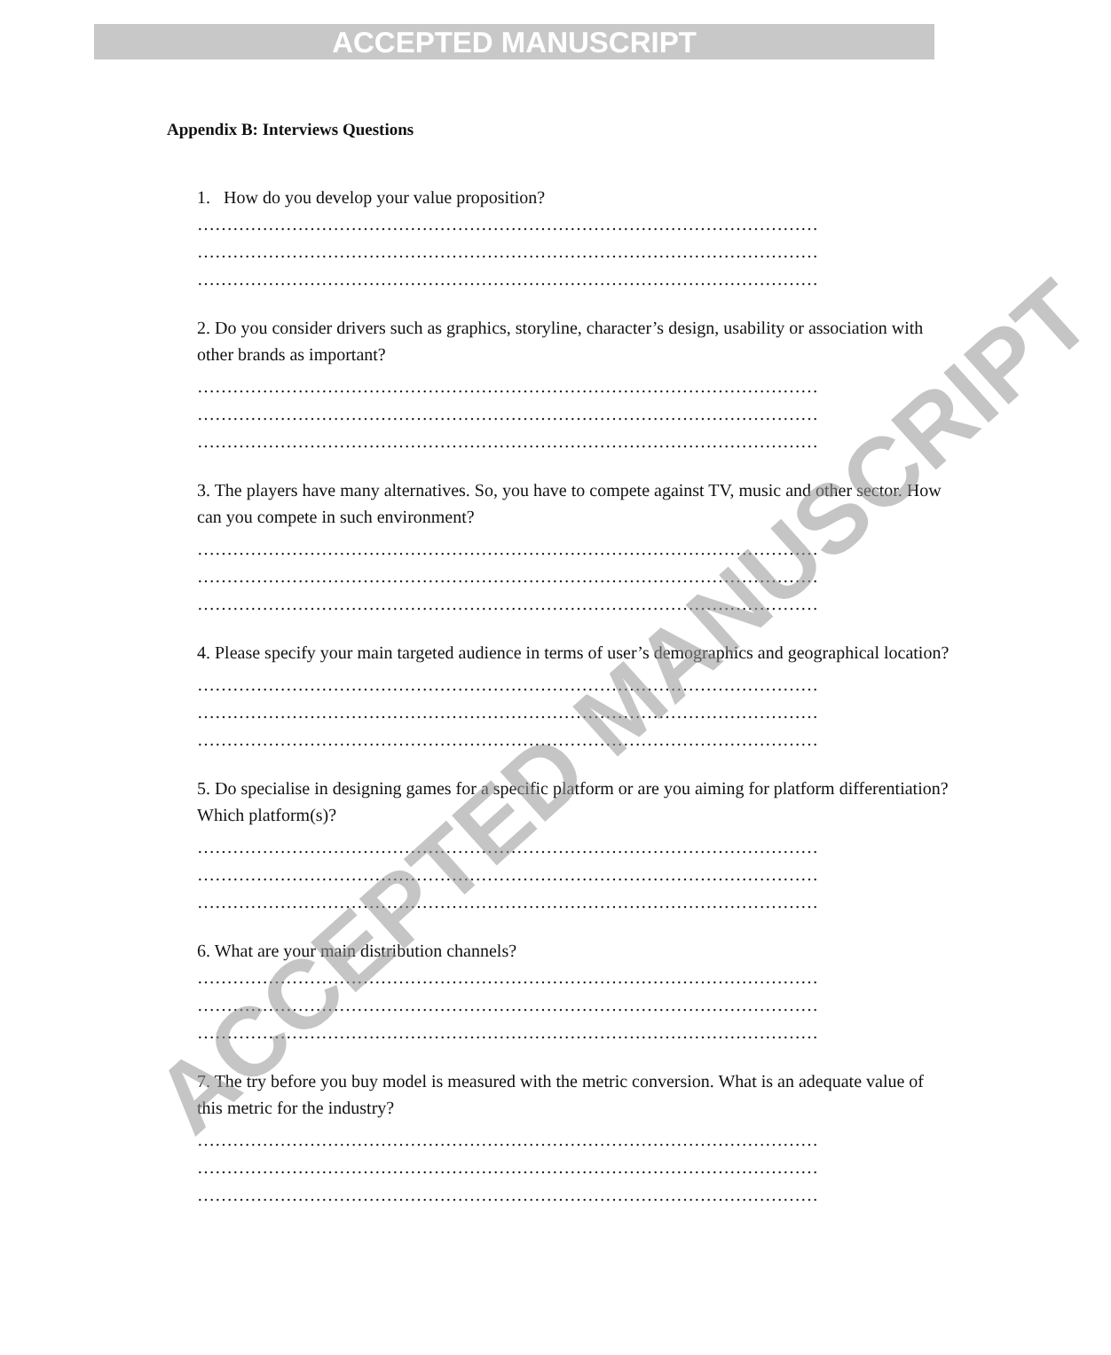ACCEPTED MANUSCRIPT
Appendix B: Interviews Questions
1. How do you develop your value proposition?
……………………………………………………………………………………………
……………………………………………………………………………………………
……………………………………………………………………………………………
2. Do you consider drivers such as graphics, storyline, character’s design, usability or association with other brands as important?
……………………………………………………………………………………………
……………………………………………………………………………………………
……………………………………………………………………………………………
3. The players have many alternatives. So, you have to compete against TV, music and other sector. How can you compete in such environment?
……………………………………………………………………………………………
……………………………………………………………………………………………
……………………………………………………………………………………………
4. Please specify your main targeted audience in terms of user’s demographics and geographical location?
……………………………………………………………………………………………
……………………………………………………………………………………………
……………………………………………………………………………………………
5. Do specialise in designing games for a specific platform or are you aiming for platform differentiation? Which platform(s)?
……………………………………………………………………………………………
……………………………………………………………………………………………
……………………………………………………………………………………………
6. What are your main distribution channels?
……………………………………………………………………………………………
……………………………………………………………………………………………
……………………………………………………………………………………………
7. The try before you buy model is measured with the metric conversion. What is an adequate value of this metric for the industry?
……………………………………………………………………………………………
……………………………………………………………………………………………
……………………………………………………………………………………………
ACCEPTED MANUSCRIPT